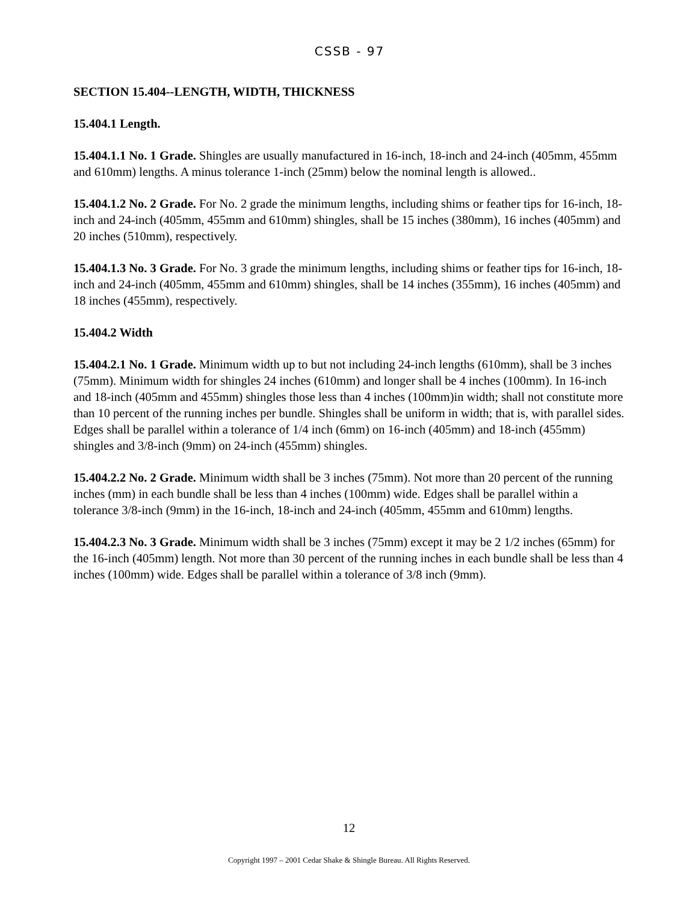CSSB - 97
SECTION 15.404--LENGTH, WIDTH, THICKNESS
15.404.1 Length.
15.404.1.1 No. 1 Grade. Shingles are usually manufactured in 16-inch, 18-inch and 24-inch (405mm, 455mm and 610mm) lengths. A minus tolerance 1-inch (25mm) below the nominal length is allowed..
15.404.1.2 No. 2 Grade. For No. 2 grade the minimum lengths, including shims or feather tips for 16-inch, 18-inch and 24-inch (405mm, 455mm and 610mm) shingles, shall be 15 inches (380mm), 16 inches (405mm) and 20 inches (510mm), respectively.
15.404.1.3 No. 3 Grade. For No. 3 grade the minimum lengths, including shims or feather tips for 16-inch, 18-inch and 24-inch (405mm, 455mm and 610mm) shingles, shall be 14 inches (355mm), 16 inches (405mm) and 18 inches (455mm), respectively.
15.404.2 Width
15.404.2.1 No. 1 Grade. Minimum width up to but not including 24-inch lengths (610mm), shall be 3 inches (75mm). Minimum width for shingles 24 inches (610mm) and longer shall be 4 inches (100mm). In 16-inch and 18-inch (405mm and 455mm) shingles those less than 4 inches (100mm)in width; shall not constitute more than 10 percent of the running inches per bundle. Shingles shall be uniform in width; that is, with parallel sides. Edges shall be parallel within a tolerance of 1/4 inch (6mm) on 16-inch (405mm) and 18-inch (455mm) shingles and 3/8-inch (9mm) on 24-inch (455mm) shingles.
15.404.2.2 No. 2 Grade. Minimum width shall be 3 inches (75mm). Not more than 20 percent of the running inches (mm) in each bundle shall be less than 4 inches (100mm) wide. Edges shall be parallel within a tolerance 3/8-inch (9mm) in the 16-inch, 18-inch and 24-inch (405mm, 455mm and 610mm) lengths.
15.404.2.3 No. 3 Grade. Minimum width shall be 3 inches (75mm) except it may be 2 1/2 inches (65mm) for the 16-inch (405mm) length. Not more than 30 percent of the running inches in each bundle shall be less than 4 inches (100mm) wide. Edges shall be parallel within a tolerance of 3/8 inch (9mm).
12
Copyright 1997 – 2001 Cedar Shake & Shingle Bureau. All Rights Reserved.